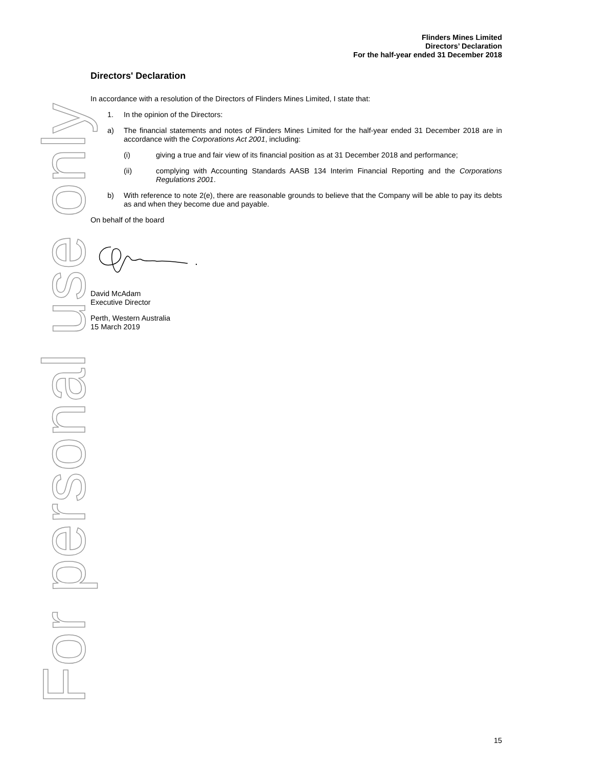For personal use only
Flinders Mines Limited
Directors’ Declaration
For the half-year ended 31 December 2018
Directors' Declaration
In accordance with a resolution of the Directors of Flinders Mines Limited, I state that:
1. In the opinion of the Directors:
a) The financial statements and notes of Flinders Mines Limited for the half-year ended 31 December 2018 are in accordance with the Corporations Act 2001, including:
(i) giving a true and fair view of its financial position as at 31 December 2018 and performance;
(ii) complying with Accounting Standards AASB 134 Interim Financial Reporting and the Corporations Regulations 2001.
b) With reference to note 2(e), there are reasonable grounds to believe that the Company will be able to pay its debts as and when they become due and payable.
On behalf of the board
David McAdam
Executive Director
Perth, Western Australia
15 March 2019
15